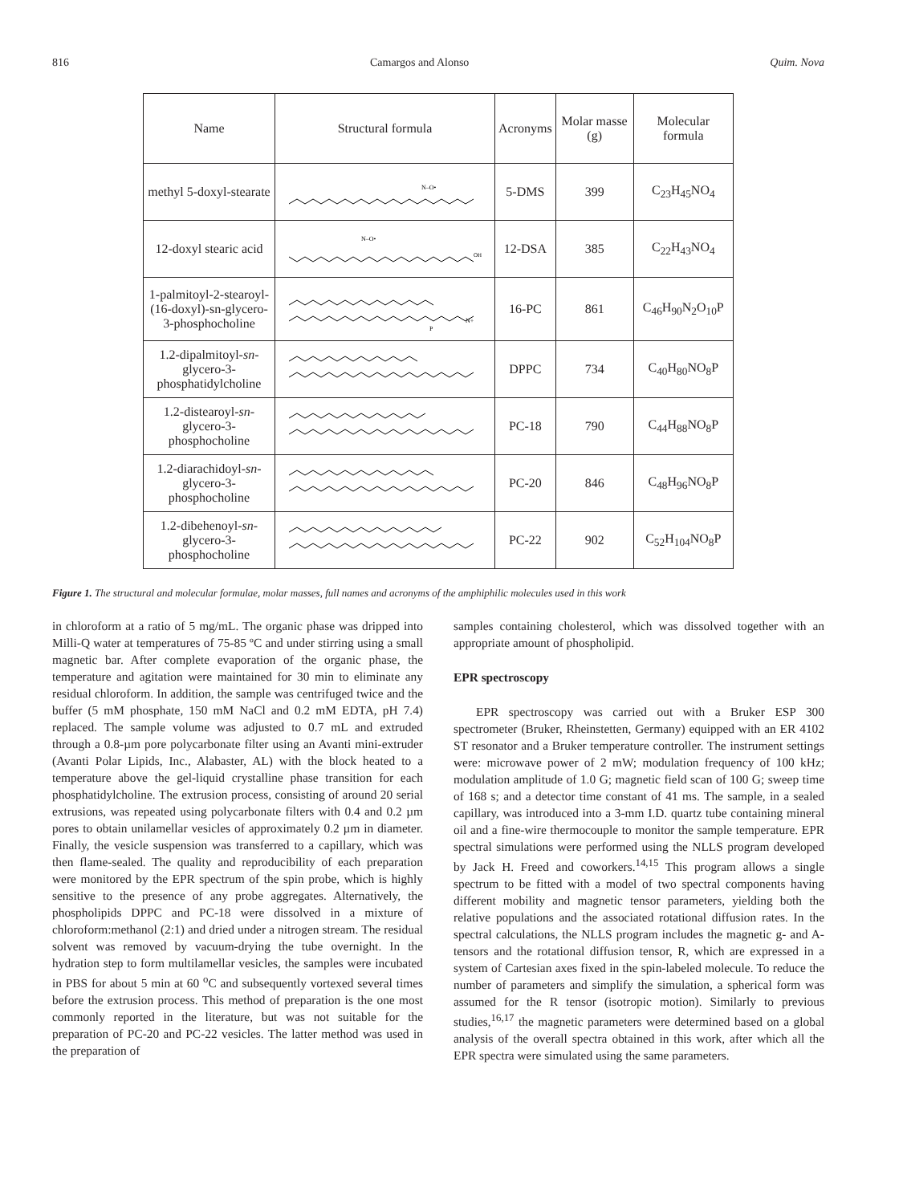816 Camargos and Alonso Quim. Nova
| Name | Structural formula | Acronyms | Molar masse (g) | Molecular formula |
| --- | --- | --- | --- | --- |
| methyl 5-doxyl-stearate | N–O• | 5-DMS | 399 | C<sub>23</sub>H<sub>45</sub>NO<sub>4</sub> |
| 12-doxyl stearic acid | N–O• OH | 12-DSA | 385 | C<sub>22</sub>H<sub>43</sub>NO<sub>4</sub> |
| 1-palmitoyl-2-stearoyl-(16-doxyl)-sn-glycero-3-phosphocholine | P N+ | 16-PC | 861 | C<sub>46</sub>H<sub>90</sub>N<sub>2</sub>O<sub>10</sub>P |
| 1.2-dipalmitoyl- sn -glycero-3-phosphatidylcholine | | DPPC | 734 | C<sub>40</sub>H<sub>80</sub>NO<sub>8</sub>P |
| 1.2-distearoyl- sn -glycero-3-phosphocholine | | PC-18 | 790 | C<sub>44</sub>H<sub>88</sub>NO<sub>8</sub>P |
| 1.2-diarachidoyl- sn -glycero-3-phosphocholine | | PC-20 | 846 | C<sub>48</sub>H<sub>96</sub>NO<sub>8</sub>P |
| 1.2-dibehenoyl- sn -glycero-3-phosphocholine | | PC-22 | 902 | C<sub>52</sub>H<sub>104</sub>NO<sub>8</sub>P |
Figure 1. The structural and molecular formulae, molar masses, full names and acronyms of the amphiphilic molecules used in this work
in chloroform at a ratio of 5 mg/mL. The organic phase was dripped into Milli-Q water at temperatures of 75-85 ºC and under stirring using a small magnetic bar. After complete evaporation of the organic phase, the temperature and agitation were maintained for 30 min to eliminate any residual chloroform. In addition, the sample was centrifuged twice and the buffer (5 mM phosphate, 150 mM NaCl and 0.2 mM EDTA, pH 7.4) replaced. The sample volume was adjusted to 0.7 mL and extruded through a 0.8-µm pore polycarbonate filter using an Avanti mini-extruder (Avanti Polar Lipids, Inc., Alabaster, AL) with the block heated to a temperature above the gel-liquid crystalline phase transition for each phosphatidylcholine. The extrusion process, consisting of around 20 serial extrusions, was repeated using polycarbonate filters with 0.4 and 0.2 µm pores to obtain unilamellar vesicles of approximately 0.2 µm in diameter. Finally, the vesicle suspension was transferred to a capillary, which was then flame-sealed. The quality and reproducibility of each preparation were monitored by the EPR spectrum of the spin probe, which is highly sensitive to the presence of any probe aggregates. Alternatively, the phospholipids DPPC and PC-18 were dissolved in a mixture of chloroform:methanol (2:1) and dried under a nitrogen stream. The residual solvent was removed by vacuum-drying the tube overnight. In the hydration step to form multilamellar vesicles, the samples were incubated in PBS for about 5 min at 60 <sup>o</sup>C and subsequently vortexed several times before the extrusion process. This method of preparation is the one most commonly reported in the literature, but was not suitable for the preparation of PC-20 and PC-22 vesicles. The latter method was used in the preparation of
samples containing cholesterol, which was dissolved together with an appropriate amount of phospholipid.
EPR spectroscopy
EPR spectroscopy was carried out with a Bruker ESP 300 spectrometer (Bruker, Rheinstetten, Germany) equipped with an ER 4102 ST resonator and a Bruker temperature controller. The instrument settings were: microwave power of 2 mW; modulation frequency of 100 kHz; modulation amplitude of 1.0 G; magnetic field scan of 100 G; sweep time of 168 s; and a detector time constant of 41 ms. The sample, in a sealed capillary, was introduced into a 3-mm I.D. quartz tube containing mineral oil and a fine-wire thermocouple to monitor the sample temperature. EPR spectral simulations were performed using the NLLS program developed by Jack H. Freed and coworkers.<sup>14,15</sup> This program allows a single spectrum to be fitted with a model of two spectral components having different mobility and magnetic tensor parameters, yielding both the relative populations and the associated rotational diffusion rates. In the spectral calculations, the NLLS program includes the magnetic g- and A-tensors and the rotational diffusion tensor, R, which are expressed in a system of Cartesian axes fixed in the spin-labeled molecule. To reduce the number of parameters and simplify the simulation, a spherical form was assumed for the R tensor (isotropic motion). Similarly to previous studies,<sup>16,17</sup> the magnetic parameters were determined based on a global analysis of the overall spectra obtained in this work, after which all the EPR spectra were simulated using the same parameters.